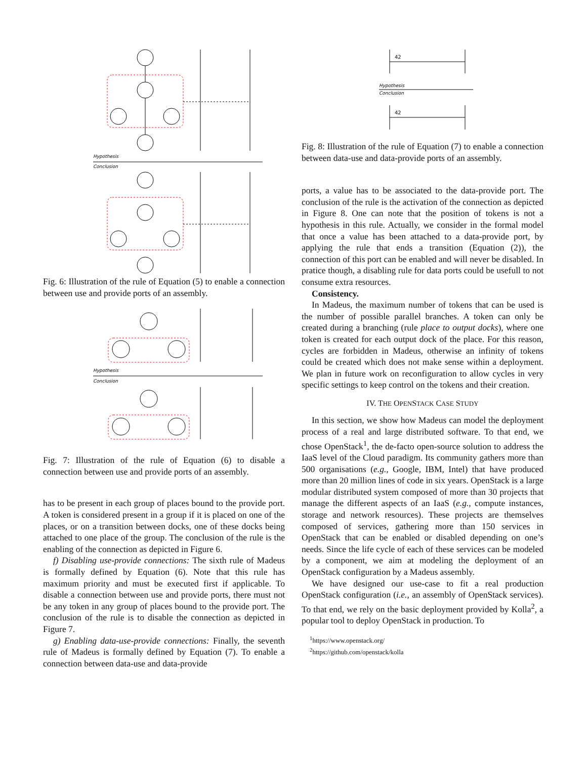Hypothesis
Conclusion
Fig. 6: Illustration of the rule of Equation (5) to enable a connection between use and provide ports of an assembly.
Hypothesis
Conclusion
Fig. 7: Illustration of the rule of Equation (6) to disable a connection between use and provide ports of an assembly.
has to be present in each group of places bound to the provide port. A token is considered present in a group if it is placed on one of the places, or on a transition between docks, one of these docks being attached to one place of the group. The conclusion of the rule is the enabling of the connection as depicted in Figure 6.
f) Disabling use-provide connections: The sixth rule of Madeus is formally defined by Equation (6). Note that this rule has maximum priority and must be executed first if applicable. To disable a connection between use and provide ports, there must not be any token in any group of places bound to the provide port. The conclusion of the rule is to disable the connection as depicted in Figure 7.
g) Enabling data-use-provide connections: Finally, the seventh rule of Madeus is formally defined by Equation (7). To enable a connection between data-use and data-provide
42
Hypothesis
Conclusion
42
Fig. 8: Illustration of the rule of Equation (7) to enable a connection between data-use and data-provide ports of an assembly.
ports, a value has to be associated to the data-provide port. The conclusion of the rule is the activation of the connection as depicted in Figure 8. One can note that the position of tokens is not a hypothesis in this rule. Actually, we consider in the formal model that once a value has been attached to a data-provide port, by applying the rule that ends a transition (Equation (2)), the connection of this port can be enabled and will never be disabled. In pratice though, a disabling rule for data ports could be usefull to not consume extra resources.
Consistency.
In Madeus, the maximum number of tokens that can be used is the number of possible parallel branches. A token can only be created during a branching (rule place to output docks), where one token is created for each output dock of the place. For this reason, cycles are forbidden in Madeus, otherwise an infinity of tokens could be created which does not make sense within a deployment. We plan in future work on reconfiguration to allow cycles in very specific settings to keep control on the tokens and their creation.
IV. THE OPENSTACK CASE STUDY
In this section, we show how Madeus can model the deployment process of a real and large distributed software. To that end, we chose OpenStack<sup>1</sup>, the de-facto open-source solution to address the IaaS level of the Cloud paradigm. Its community gathers more than 500 organisations (e.g., Google, IBM, Intel) that have produced more than 20 million lines of code in six years. OpenStack is a large modular distributed system composed of more than 30 projects that manage the different aspects of an IaaS (e.g., compute instances, storage and network resources). These projects are themselves composed of services, gathering more than 150 services in OpenStack that can be enabled or disabled depending on one’s needs. Since the life cycle of each of these services can be modeled by a component, we aim at modeling the deployment of an OpenStack configuration by a Madeus assembly.
We have designed our use-case to fit a real production OpenStack configuration (i.e., an assembly of OpenStack services). To that end, we rely on the basic deployment provided by Kolla<sup>2</sup>, a popular tool to deploy OpenStack in production. To
<sup>1</sup> https://www.openstack.org/
<sup>2</sup> https://github.com/openstack/kolla